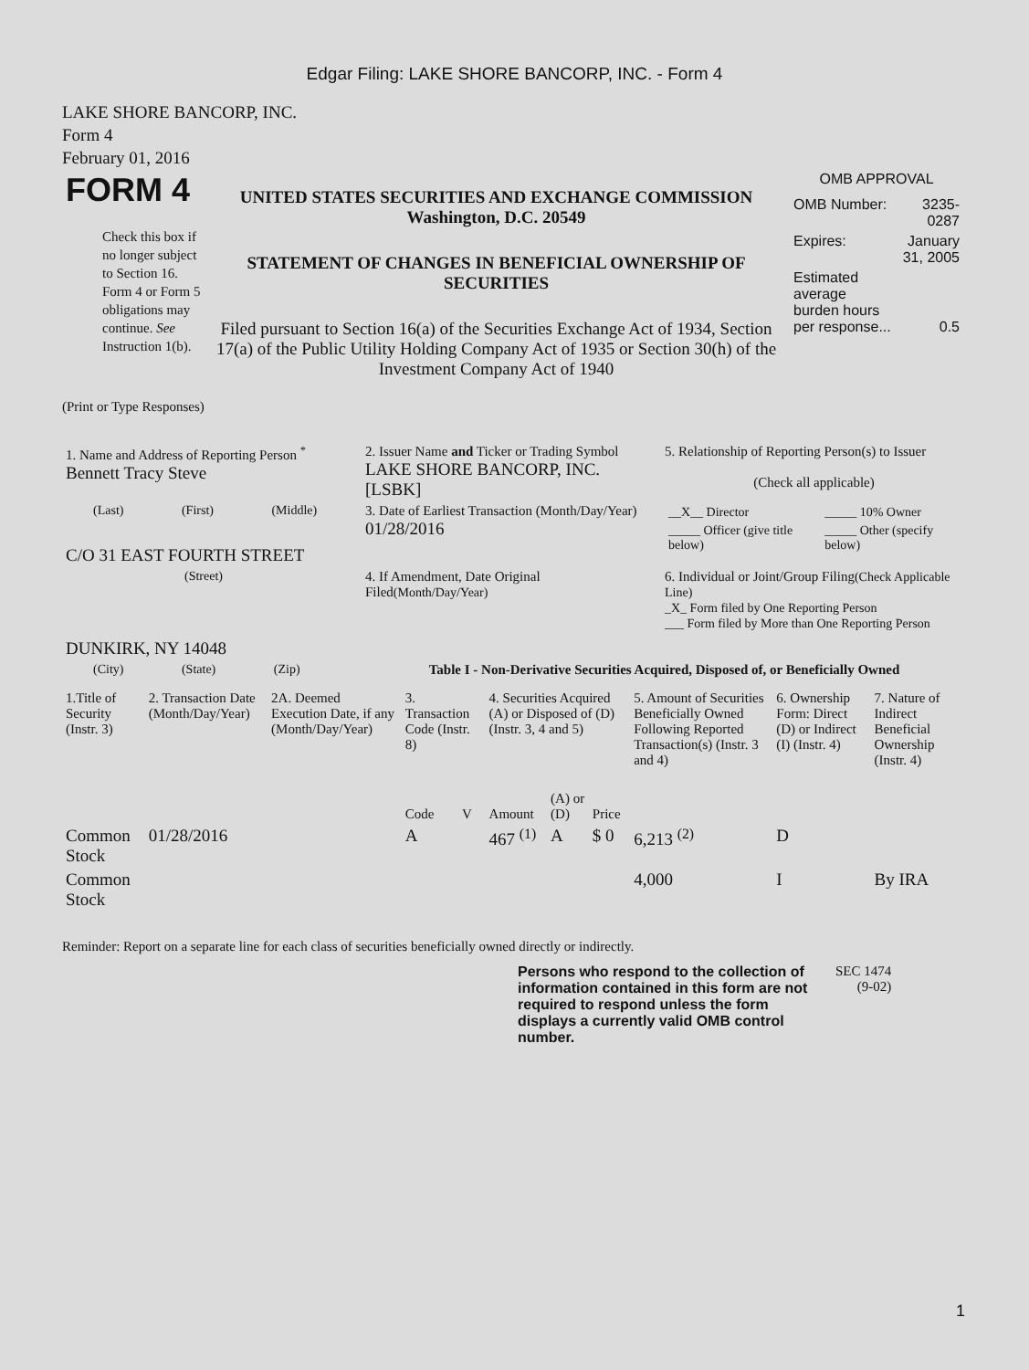Edgar Filing: LAKE SHORE BANCORP, INC. - Form 4
LAKE SHORE BANCORP, INC.
Form 4
February 01, 2016
| FORM 4 Check this box if no longer subject to Section 16. Form 4 or Form 5 obligations may continue. See Instruction 1(b). | UNITED STATES SECURITIES AND EXCHANGE COMMISSION Washington, D.C. 20549 STATEMENT OF CHANGES IN BENEFICIAL OWNERSHIP OF SECURITIES Filed pursuant to Section 16(a) of the Securities Exchange Act of 1934, Section 17(a) of the Public Utility Holding Company Act of 1935 or Section 30(h) of the Investment Company Act of 1940 | OMB APPROVAL / OMB Number: / 3235-0287 / / Expires: / January 31, 2005 / / Estimated average burden hours per response... / 0.5 / |
(Print or Type Responses)
| 1. Name and Address of Reporting Person <sup>*</sup> Bennett Tracy Steve | 2. Issuer Name and Ticker or Trading Symbol LAKE SHORE BANCORP, INC. [LSBK] | 5. Relationship of Reporting Person(s) to Issuer (Check all applicable) |
| (Last) (First) (Middle) C/O 31 EAST FOURTH STREET | 3. Date of Earliest Transaction (Month/Day/Year) 01/28/2016 | / __X__ Director / _____ 10% Owner / / _____ Officer (give title below) / _____ Other (specify below) / |
| (Street) DUNKIRK, NY 14048 | 4. If Amendment, Date Original Filed (Month/Day/Year) | 6. Individual or Joint/Group Filing (Check Applicable Line) _X_ Form filed by One Reporting Person ___ Form filed by More than One Reporting Person |
| (City) (State) (Zip) | Table I - Non-Derivative Securities Acquired, Disposed of, or Beneficially Owned | |
| 1.Title of Security (Instr. 3) | 2. Transaction Date (Month/Day/Year) | 2A. Deemed Execution Date, if any (Month/Day/Year) | 3. Transaction Code (Instr. 8) | | 4. Securities Acquired (A) or Disposed of (D) (Instr. 3, 4 and 5) | | | 5. Amount of Securities Beneficially Owned Following Reported Transaction(s) (Instr. 3 and 4) | 6. Ownership Form: Direct (D) or Indirect (I) (Instr. 4) | 7. Nature of Indirect Beneficial Ownership (Instr. 4) |
| --- | --- | --- | --- | --- | --- | --- | --- | --- | --- | --- |
| | | | Code | V | Amount | (A) or (D) | Price | | | |
| Common Stock | 01/28/2016 | | A | | 467 <sup>(1)</sup> | A | $ 0 | 6,213 <sup>(2)</sup> | D | |
| Common Stock | | | | | | | | 4,000 | I | By IRA |
Reminder: Report on a separate line for each class of securities beneficially owned directly or indirectly.
| Persons who respond to the collection of information contained in this form are not required to respond unless the form displays a currently valid OMB control number. | SEC 1474 (9-02) |
1